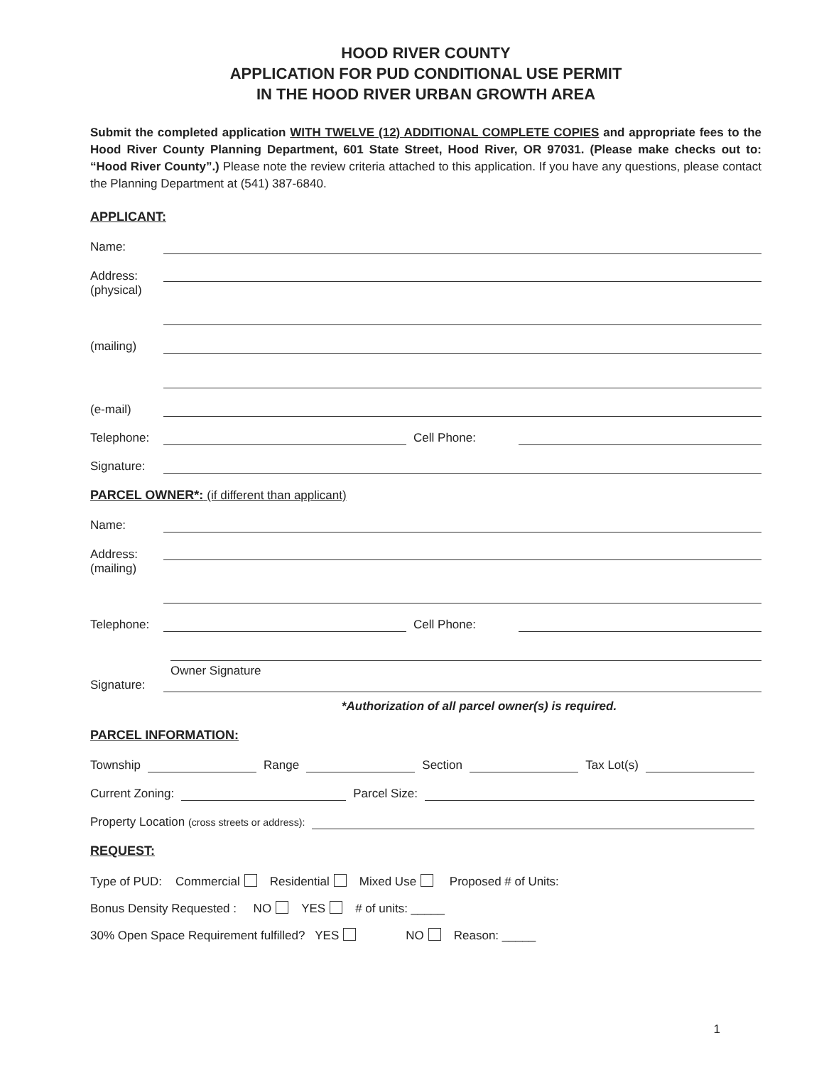HOOD RIVER COUNTY
APPLICATION FOR PUD CONDITIONAL USE PERMIT
IN THE HOOD RIVER URBAN GROWTH AREA
Submit the completed application WITH TWELVE (12) ADDITIONAL COMPLETE COPIES and appropriate fees to the Hood River County Planning Department, 601 State Street, Hood River, OR 97031. (Please make checks out to: “Hood River County”.) Please note the review criteria attached to this application. If you have any questions, please contact the Planning Department at (541) 387-6840.
APPLICANT:
Name:
Address:
(physical)
(mailing)
(e-mail)
Telephone: Cell Phone:
Signature:
PARCEL OWNER*: (if different than applicant)
Name:
Address:
(mailing)
Telephone: Cell Phone:
Owner Signature
Signature:
*Authorization of all parcel owner(s) is required.
PARCEL INFORMATION:
Township Range Section Tax Lot(s)
Current Zoning: Parcel Size:
Property Location (cross streets or address):
REQUEST:
Type of PUD: Commercial Residential Mixed Use Proposed # of Units:
Bonus Density Requested : NO YES # of units: _____
30% Open Space Requirement fulfilled? YES NO Reason: _____
1